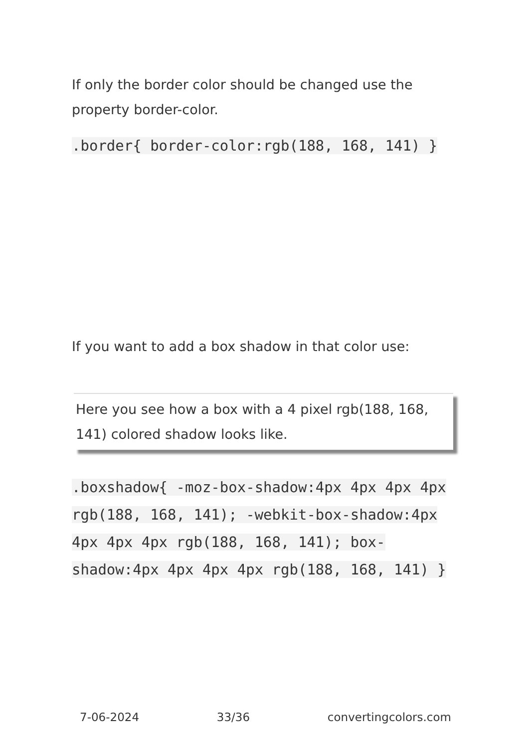If only the border color should be changed use the property border-color.
.border{ border-color:rgb(188, 168, 141) }
If you want to add a box shadow in that color use:
Here you see how a box with a 4 pixel rgb(188, 168, 141) colored shadow looks like.
.boxshadow{ -moz-box-shadow:4px 4px 4px 4px rgb(188, 168, 141); -webkit-box-shadow:4px 4px 4px 4px rgb(188, 168, 141); box-shadow:4px 4px 4px 4px rgb(188, 168, 141) }
7-06-2024 33/36 convertingcolors.com